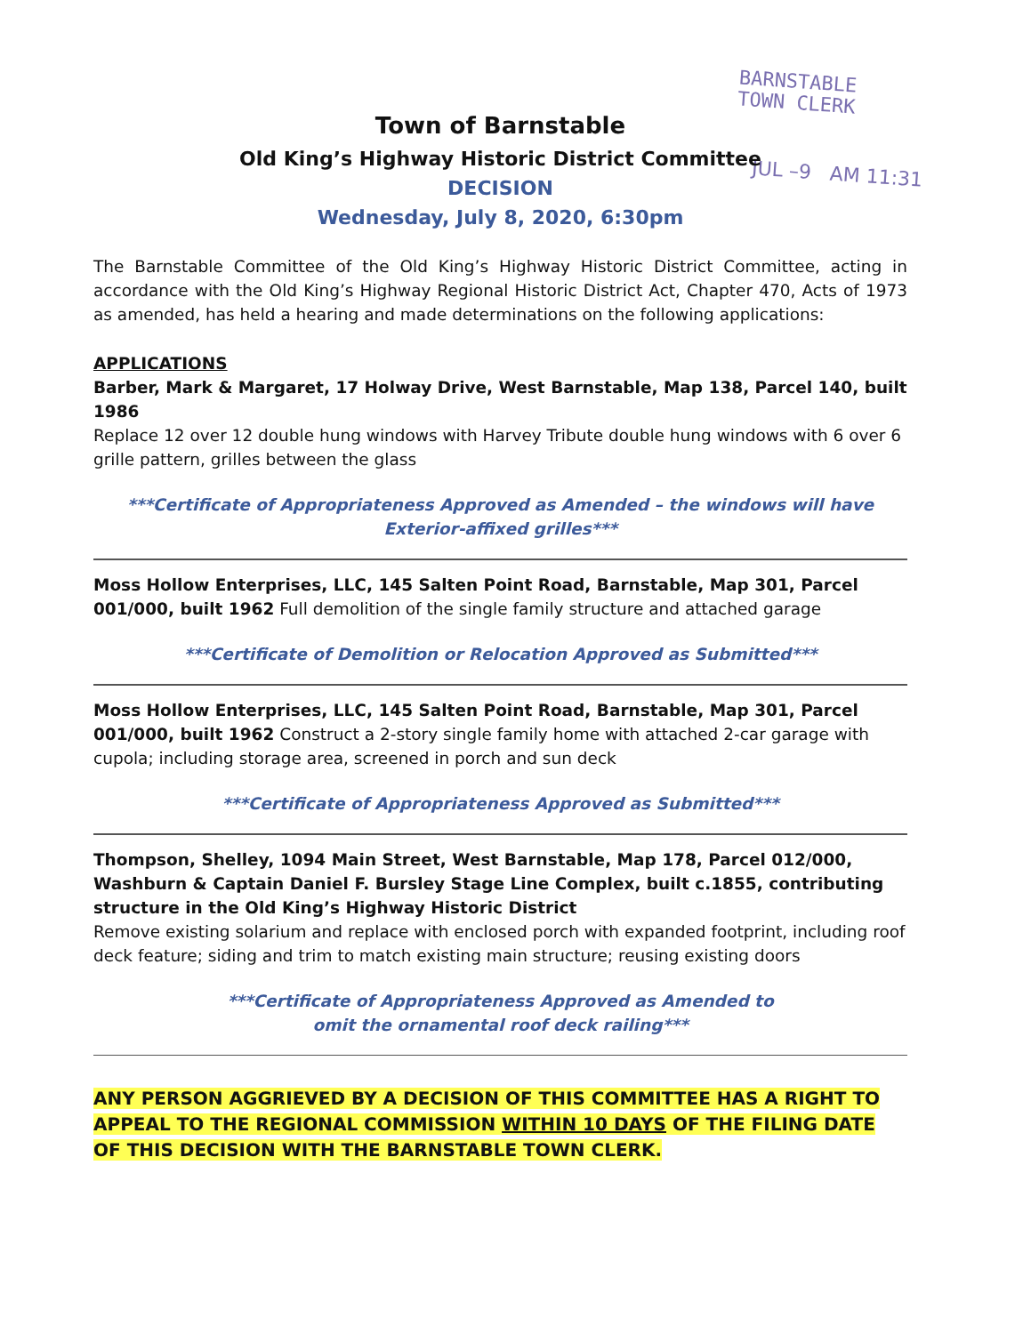BARNSTABLE
TOWN CLERK
JUL –9 AM 11:31
Town of Barnstable
Old King’s Highway Historic District Committee
DECISION
Wednesday, July 8, 2020, 6:30pm
The Barnstable Committee of the Old King’s Highway Historic District Committee, acting in accordance with the Old King’s Highway Regional Historic District Act, Chapter 470, Acts of 1973 as amended, has held a hearing and made determinations on the following applications:
APPLICATIONS
Barber, Mark & Margaret, 17 Holway Drive, West Barnstable, Map 138, Parcel 140, built 1986
Replace 12 over 12 double hung windows with Harvey Tribute double hung windows with 6 over 6 grille pattern, grilles between the glass
***Certificate of Appropriateness Approved as Amended – the windows will have
Exterior-affixed grilles***
Moss Hollow Enterprises, LLC, 145 Salten Point Road, Barnstable, Map 301, Parcel 001/000, built 1962 Full demolition of the single family structure and attached garage
***Certificate of Demolition or Relocation Approved as Submitted***
Moss Hollow Enterprises, LLC, 145 Salten Point Road, Barnstable, Map 301, Parcel 001/000, built 1962 Construct a 2-story single family home with attached 2-car garage with cupola; including storage area, screened in porch and sun deck
***Certificate of Appropriateness Approved as Submitted***
Thompson, Shelley, 1094 Main Street, West Barnstable, Map 178, Parcel 012/000, Washburn & Captain Daniel F. Bursley Stage Line Complex, built c.1855, contributing structure in the Old King’s Highway Historic District
Remove existing solarium and replace with enclosed porch with expanded footprint, including roof deck feature; siding and trim to match existing main structure; reusing existing doors
***Certificate of Appropriateness Approved as Amended to
omit the ornamental roof deck railing***
ANY PERSON AGGRIEVED BY A DECISION OF THIS COMMITTEE HAS A RIGHT TO APPEAL TO THE REGIONAL COMMISSION WITHIN 10 DAYS OF THE FILING DATE OF THIS DECISION WITH THE BARNSTABLE TOWN CLERK.